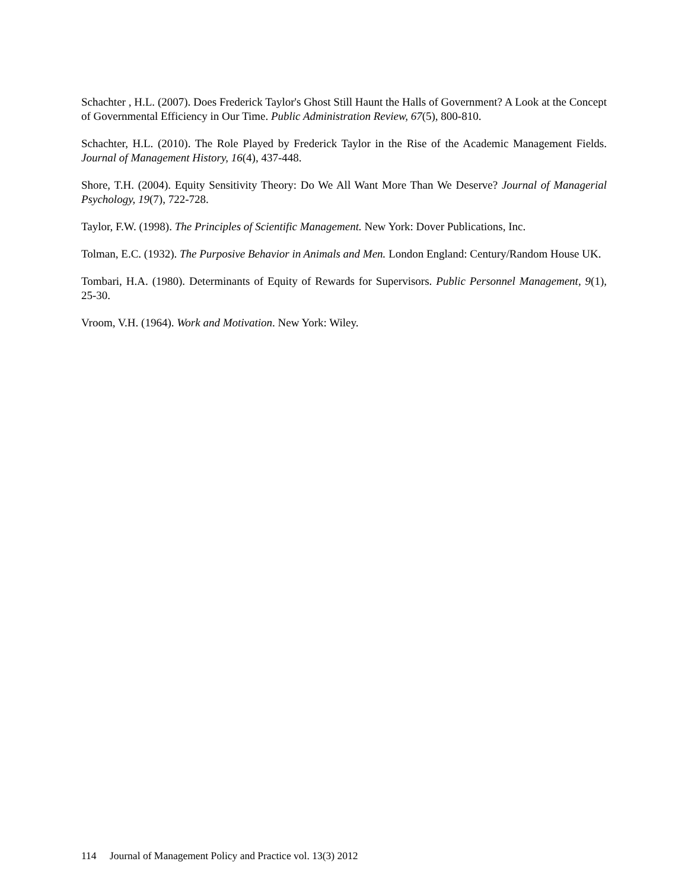Schachter , H.L. (2007). Does Frederick Taylor's Ghost Still Haunt the Halls of Government? A Look at the Concept of Governmental Efficiency in Our Time. Public Administration Review, 67(5), 800-810.
Schachter, H.L. (2010). The Role Played by Frederick Taylor in the Rise of the Academic Management Fields. Journal of Management History, 16(4), 437-448.
Shore, T.H. (2004). Equity Sensitivity Theory: Do We All Want More Than We Deserve? Journal of Managerial Psychology, 19(7), 722-728.
Taylor, F.W. (1998). The Principles of Scientific Management. New York: Dover Publications, Inc.
Tolman, E.C. (1932). The Purposive Behavior in Animals and Men. London England: Century/Random House UK.
Tombari, H.A. (1980). Determinants of Equity of Rewards for Supervisors. Public Personnel Management, 9(1), 25-30.
Vroom, V.H. (1964). Work and Motivation. New York: Wiley.
114 Journal of Management Policy and Practice vol. 13(3) 2012